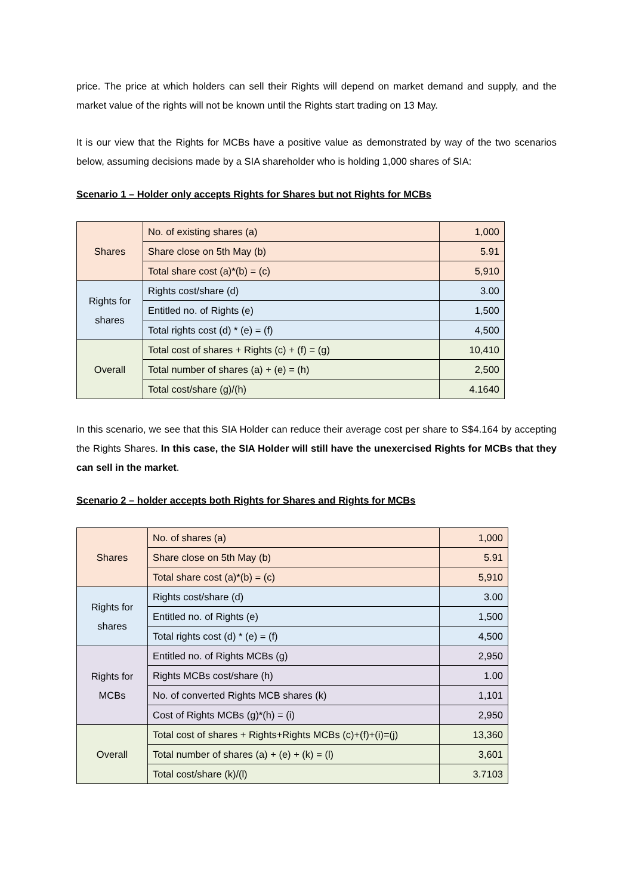price. The price at which holders can sell their Rights will depend on market demand and supply, and the market value of the rights will not be known until the Rights start trading on 13 May.
It is our view that the Rights for MCBs have a positive value as demonstrated by way of the two scenarios below, assuming decisions made by a SIA shareholder who is holding 1,000 shares of SIA:
Scenario 1 – Holder only accepts Rights for Shares but not Rights for MCBs
| Shares | No. of existing shares (a) | 1,000 |
| | Share close on 5th May (b) | 5.91 |
| | Total share cost (a)*(b) = (c) | 5,910 |
| Rights for shares | Rights cost/share (d) | 3.00 |
| | Entitled no. of Rights (e) | 1,500 |
| | Total rights cost (d) * (e) = (f) | 4,500 |
| Overall | Total cost of shares + Rights (c) + (f) = (g) | 10,410 |
| | Total number of shares (a) + (e) = (h) | 2,500 |
| | Total cost/share (g)/(h) | 4.1640 |
In this scenario, we see that this SIA Holder can reduce their average cost per share to S$4.164 by accepting the Rights Shares. In this case, the SIA Holder will still have the unexercised Rights for MCBs that they can sell in the market.
Scenario 2 – holder accepts both Rights for Shares and Rights for MCBs
| Shares | No. of shares (a) | 1,000 |
| | Share close on 5th May (b) | 5.91 |
| | Total share cost (a)*(b) = (c) | 5,910 |
| Rights for shares | Rights cost/share (d) | 3.00 |
| | Entitled no. of Rights (e) | 1,500 |
| | Total rights cost (d) * (e) = (f) | 4,500 |
| Rights for MCBs | Entitled no. of Rights MCBs (g) | 2,950 |
| | Rights MCBs cost/share (h) | 1.00 |
| | No. of converted Rights MCB shares (k) | 1,101 |
| | Cost of Rights MCBs (g)*(h) = (i) | 2,950 |
| Overall | Total cost of shares + Rights+Rights MCBs (c)+(f)+(i)=(j) | 13,360 |
| | Total number of shares (a) + (e) + (k) = (l) | 3,601 |
| | Total cost/share (k)/(l) | 3.7103 |